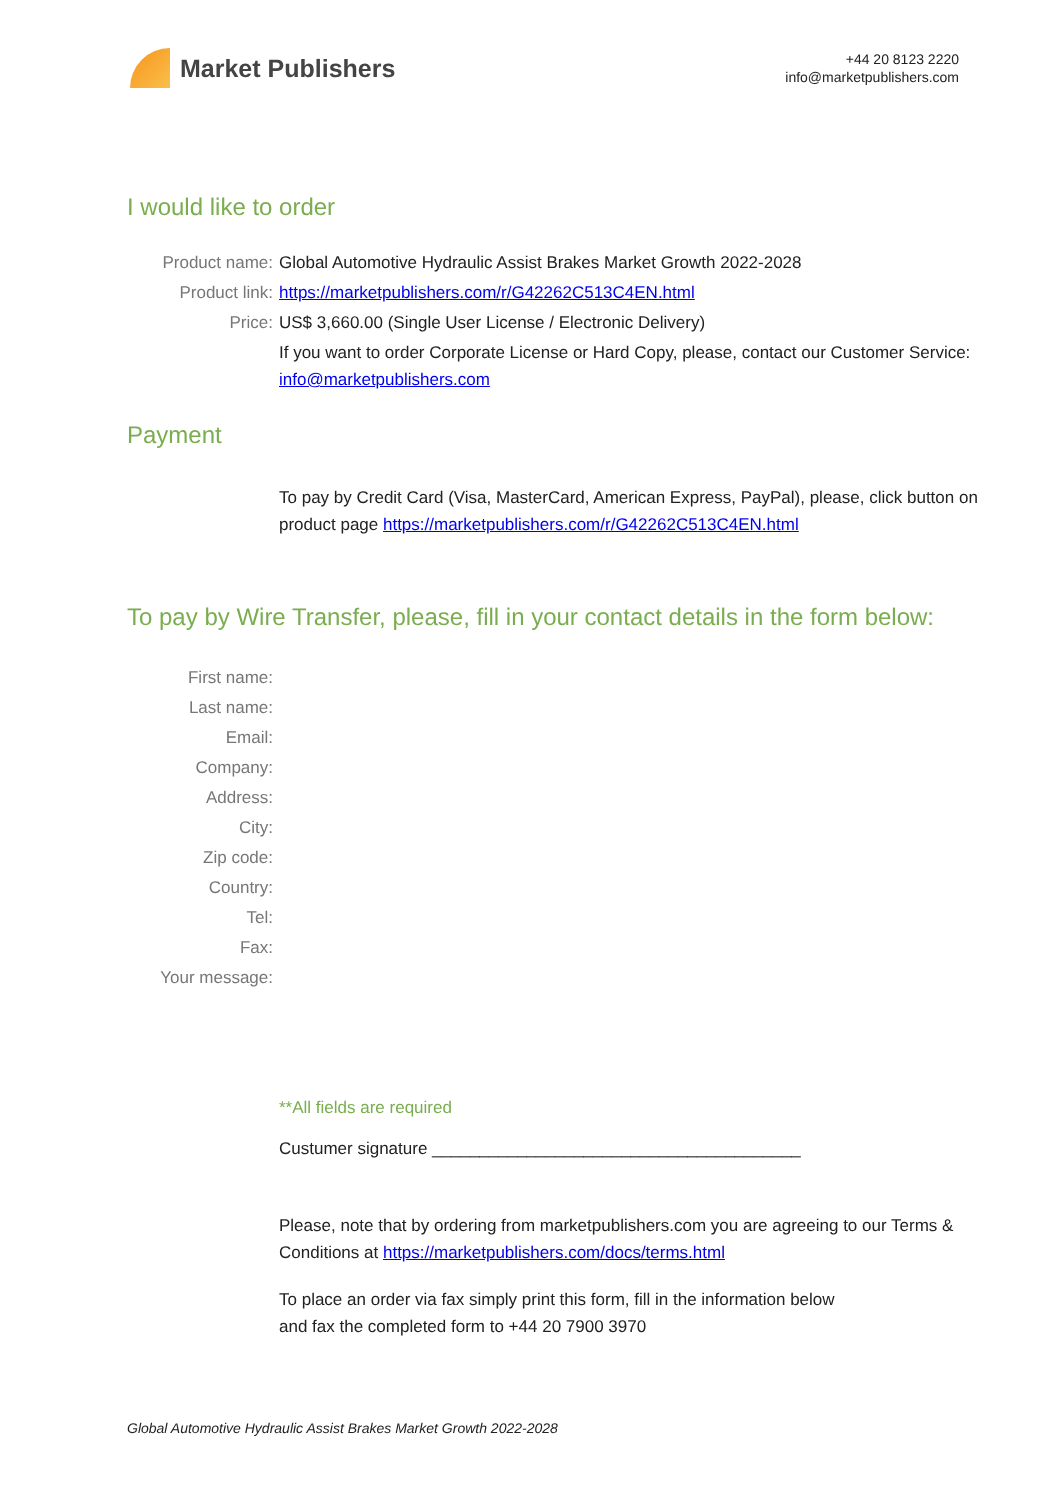Market Publishers
+44 20 8123 2220
info@marketpublishers.com
I would like to order
Product name: Global Automotive Hydraulic Assist Brakes Market Growth 2022-2028
Product link: https://marketpublishers.com/r/G42262C513C4EN.html
Price: US$ 3,660.00 (Single User License / Electronic Delivery)
If you want to order Corporate License or Hard Copy, please, contact our Customer Service:
info@marketpublishers.com
Payment
To pay by Credit Card (Visa, MasterCard, American Express, PayPal), please, click button on product page https://marketpublishers.com/r/G42262C513C4EN.html
To pay by Wire Transfer, please, fill in your contact details in the form below:
First name:
Last name:
Email:
Company:
Address:
City:
Zip code:
Country:
Tel:
Fax:
Your message:
**All fields are required
Custumer signature _______________________________________
Please, note that by ordering from marketpublishers.com you are agreeing to our Terms & Conditions at https://marketpublishers.com/docs/terms.html
To place an order via fax simply print this form, fill in the information below
and fax the completed form to +44 20 7900 3970
Global Automotive Hydraulic Assist Brakes Market Growth 2022-2028